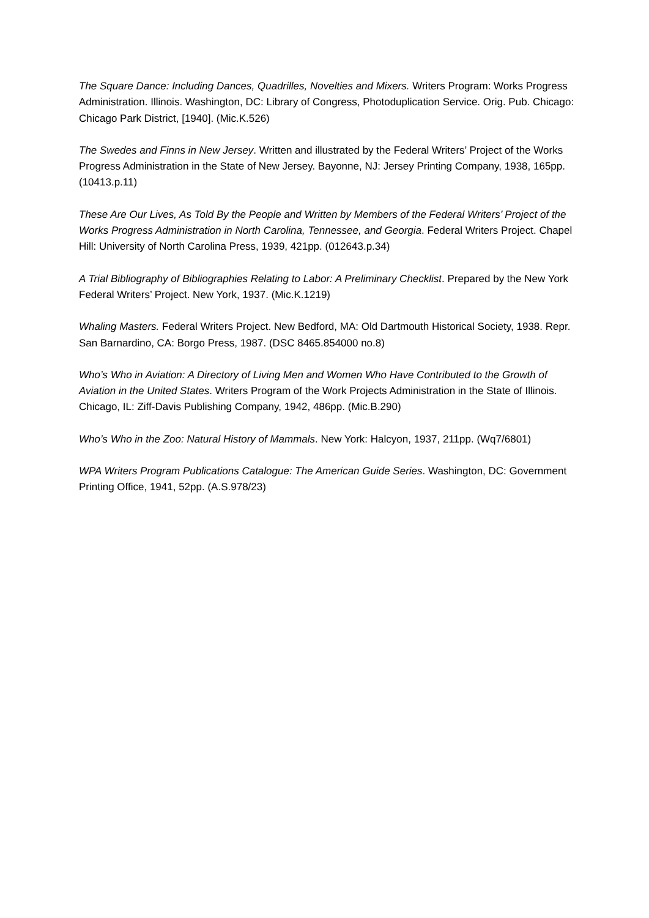The Square Dance: Including Dances, Quadrilles, Novelties and Mixers. Writers Program: Works Progress Administration. Illinois. Washington, DC: Library of Congress, Photoduplication Service. Orig. Pub. Chicago: Chicago Park District, [1940]. (Mic.K.526)
The Swedes and Finns in New Jersey. Written and illustrated by the Federal Writers’ Project of the Works Progress Administration in the State of New Jersey. Bayonne, NJ: Jersey Printing Company, 1938, 165pp. (10413.p.11)
These Are Our Lives, As Told By the People and Written by Members of the Federal Writers’ Project of the Works Progress Administration in North Carolina, Tennessee, and Georgia. Federal Writers Project. Chapel Hill: University of North Carolina Press, 1939, 421pp. (012643.p.34)
A Trial Bibliography of Bibliographies Relating to Labor: A Preliminary Checklist. Prepared by the New York Federal Writers’ Project. New York, 1937. (Mic.K.1219)
Whaling Masters. Federal Writers Project. New Bedford, MA: Old Dartmouth Historical Society, 1938. Repr. San Barnardino, CA: Borgo Press, 1987. (DSC 8465.854000 no.8)
Who’s Who in Aviation: A Directory of Living Men and Women Who Have Contributed to the Growth of Aviation in the United States. Writers Program of the Work Projects Administration in the State of Illinois. Chicago, IL: Ziff-Davis Publishing Company, 1942, 486pp. (Mic.B.290)
Who’s Who in the Zoo: Natural History of Mammals. New York: Halcyon, 1937, 211pp. (Wq7/6801)
WPA Writers Program Publications Catalogue: The American Guide Series. Washington, DC: Government Printing Office, 1941, 52pp. (A.S.978/23)